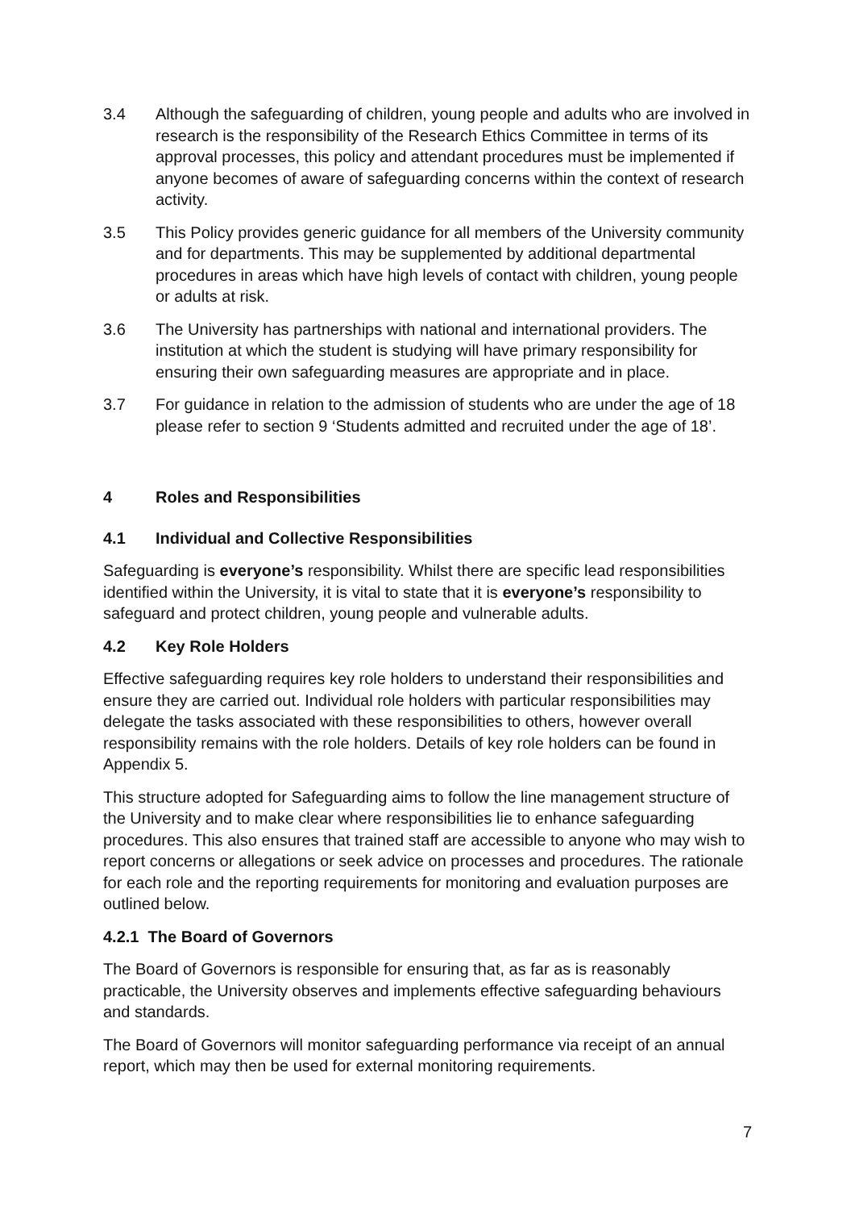3.4 Although the safeguarding of children, young people and adults who are involved in research is the responsibility of the Research Ethics Committee in terms of its approval processes, this policy and attendant procedures must be implemented if anyone becomes of aware of safeguarding concerns within the context of research activity.
3.5 This Policy provides generic guidance for all members of the University community and for departments. This may be supplemented by additional departmental procedures in areas which have high levels of contact with children, young people or adults at risk.
3.6 The University has partnerships with national and international providers. The institution at which the student is studying will have primary responsibility for ensuring their own safeguarding measures are appropriate and in place.
3.7 For guidance in relation to the admission of students who are under the age of 18 please refer to section 9 ‘Students admitted and recruited under the age of 18’.
4 Roles and Responsibilities
4.1 Individual and Collective Responsibilities
Safeguarding is everyone’s responsibility. Whilst there are specific lead responsibilities identified within the University, it is vital to state that it is everyone’s responsibility to safeguard and protect children, young people and vulnerable adults.
4.2 Key Role Holders
Effective safeguarding requires key role holders to understand their responsibilities and ensure they are carried out. Individual role holders with particular responsibilities may delegate the tasks associated with these responsibilities to others, however overall responsibility remains with the role holders. Details of key role holders can be found in Appendix 5.
This structure adopted for Safeguarding aims to follow the line management structure of the University and to make clear where responsibilities lie to enhance safeguarding procedures. This also ensures that trained staff are accessible to anyone who may wish to report concerns or allegations or seek advice on processes and procedures. The rationale for each role and the reporting requirements for monitoring and evaluation purposes are outlined below.
4.2.1 The Board of Governors
The Board of Governors is responsible for ensuring that, as far as is reasonably practicable, the University observes and implements effective safeguarding behaviours and standards.
The Board of Governors will monitor safeguarding performance via receipt of an annual report, which may then be used for external monitoring requirements.
7